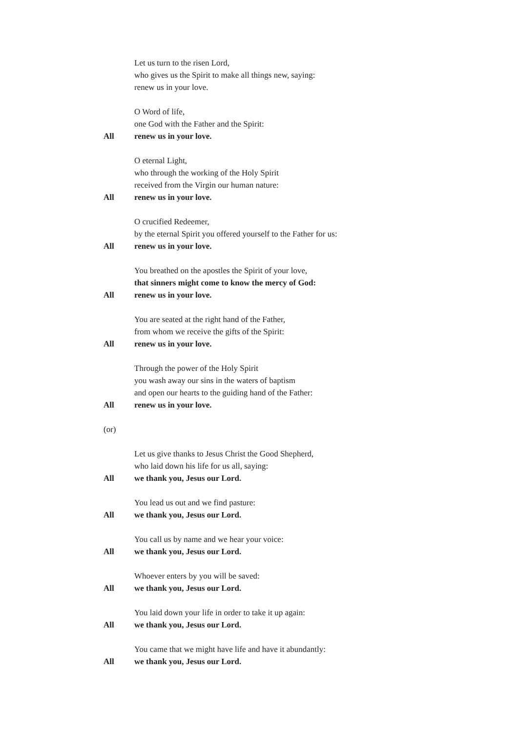Let us turn to the risen Lord,
who gives us the Spirit to make all things new, saying:
renew us in your love.
O Word of life,
one God with the Father and the Spirit:
All renew us in your love.
O eternal Light,
who through the working of the Holy Spirit
received from the Virgin our human nature:
All renew us in your love.
O crucified Redeemer,
by the eternal Spirit you offered yourself to the Father for us:
All renew us in your love.
You breathed on the apostles the Spirit of your love,
that sinners might come to know the mercy of God:
All renew us in your love.
You are seated at the right hand of the Father,
from whom we receive the gifts of the Spirit:
All renew us in your love.
Through the power of the Holy Spirit
you wash away our sins in the waters of baptism
and open our hearts to the guiding hand of the Father:
All renew us in your love.
(or)
Let us give thanks to Jesus Christ the Good Shepherd,
who laid down his life for us all, saying:
All we thank you, Jesus our Lord.
You lead us out and we find pasture:
All we thank you, Jesus our Lord.
You call us by name and we hear your voice:
All we thank you, Jesus our Lord.
Whoever enters by you will be saved:
All we thank you, Jesus our Lord.
You laid down your life in order to take it up again:
All we thank you, Jesus our Lord.
You came that we might have life and have it abundantly:
All we thank you, Jesus our Lord.